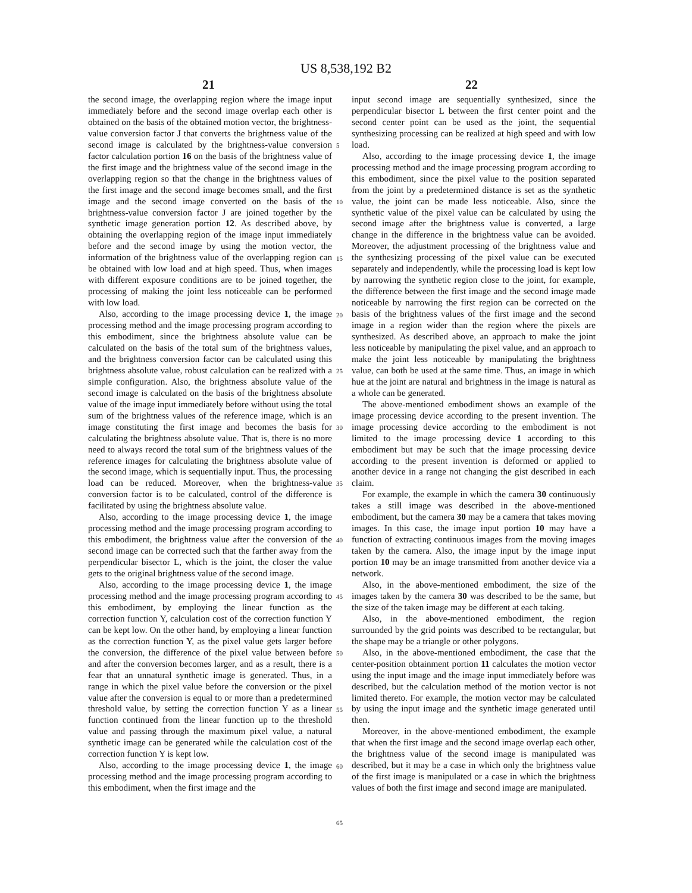US 8,538,192 B2
21 22
the second image, the overlapping region where the image input immediately before and the second image overlap each other is obtained on the basis of the obtained motion vector, the brightness-value conversion factor J that converts the brightness value of the second image is calculated by the brightness-value conversion factor calculation portion 16 on the basis of the brightness value of the first image and the brightness value of the second image in the overlapping region so that the change in the brightness values of the first image and the second image becomes small, and the first image and the second image converted on the basis of the brightness-value conversion factor J are joined together by the synthetic image generation portion 12. As described above, by obtaining the overlapping region of the image input immediately before and the second image by using the motion vector, the information of the brightness value of the overlapping region can be obtained with low load and at high speed. Thus, when images with different exposure conditions are to be joined together, the processing of making the joint less noticeable can be performed with low load.
Also, according to the image processing device 1, the image processing method and the image processing program according to this embodiment, since the brightness absolute value can be calculated on the basis of the total sum of the brightness values, and the brightness conversion factor can be calculated using this brightness absolute value, robust calculation can be realized with a simple configuration. Also, the brightness absolute value of the second image is calculated on the basis of the brightness absolute value of the image input immediately before without using the total sum of the brightness values of the reference image, which is an image constituting the first image and becomes the basis for calculating the brightness absolute value. That is, there is no more need to always record the total sum of the brightness values of the reference images for calculating the brightness absolute value of the second image, which is sequentially input. Thus, the processing load can be reduced. Moreover, when the brightness-value conversion factor is to be calculated, control of the difference is facilitated by using the brightness absolute value.
Also, according to the image processing device 1, the image processing method and the image processing program according to this embodiment, the brightness value after the conversion of the second image can be corrected such that the farther away from the perpendicular bisector L, which is the joint, the closer the value gets to the original brightness value of the second image.
Also, according to the image processing device 1, the image processing method and the image processing program according to this embodiment, by employing the linear function as the correction function Y, calculation cost of the correction function Y can be kept low. On the other hand, by employing a linear function as the correction function Y, as the pixel value gets larger before the conversion, the difference of the pixel value between before and after the conversion becomes larger, and as a result, there is a fear that an unnatural synthetic image is generated. Thus, in a range in which the pixel value before the conversion or the pixel value after the conversion is equal to or more than a predetermined threshold value, by setting the correction function Y as a linear function continued from the linear function up to the threshold value and passing through the maximum pixel value, a natural synthetic image can be generated while the calculation cost of the correction function Y is kept low.
Also, according to the image processing device 1, the image processing method and the image processing program according to this embodiment, when the first image and the
5
10
15
20
25
30
35
40
45
50
55
60
65
input second image are sequentially synthesized, since the perpendicular bisector L between the first center point and the second center point can be used as the joint, the sequential synthesizing processing can be realized at high speed and with low load.
Also, according to the image processing device 1, the image processing method and the image processing program according to this embodiment, since the pixel value to the position separated from the joint by a predetermined distance is set as the synthetic value, the joint can be made less noticeable. Also, since the synthetic value of the pixel value can be calculated by using the second image after the brightness value is converted, a large change in the difference in the brightness value can be avoided. Moreover, the adjustment processing of the brightness value and the synthesizing processing of the pixel value can be executed separately and independently, while the processing load is kept low by narrowing the synthetic region close to the joint, for example, the difference between the first image and the second image made noticeable by narrowing the first region can be corrected on the basis of the brightness values of the first image and the second image in a region wider than the region where the pixels are synthesized. As described above, an approach to make the joint less noticeable by manipulating the pixel value, and an approach to make the joint less noticeable by manipulating the brightness value, can both be used at the same time. Thus, an image in which hue at the joint are natural and brightness in the image is natural as a whole can be generated.
The above-mentioned embodiment shows an example of the image processing device according to the present invention. The image processing device according to the embodiment is not limited to the image processing device 1 according to this embodiment but may be such that the image processing device according to the present invention is deformed or applied to another device in a range not changing the gist described in each claim.
For example, the example in which the camera 30 continuously takes a still image was described in the above-mentioned embodiment, but the camera 30 may be a camera that takes moving images. In this case, the image input portion 10 may have a function of extracting continuous images from the moving images taken by the camera. Also, the image input by the image input portion 10 may be an image transmitted from another device via a network.
Also, in the above-mentioned embodiment, the size of the images taken by the camera 30 was described to be the same, but the size of the taken image may be different at each taking.
Also, in the above-mentioned embodiment, the region surrounded by the grid points was described to be rectangular, but the shape may be a triangle or other polygons.
Also, in the above-mentioned embodiment, the case that the center-position obtainment portion 11 calculates the motion vector using the input image and the image input immediately before was described, but the calculation method of the motion vector is not limited thereto. For example, the motion vector may be calculated by using the input image and the synthetic image generated until then.
Moreover, in the above-mentioned embodiment, the example that when the first image and the second image overlap each other, the brightness value of the second image is manipulated was described, but it may be a case in which only the brightness value of the first image is manipulated or a case in which the brightness values of both the first image and second image are manipulated.